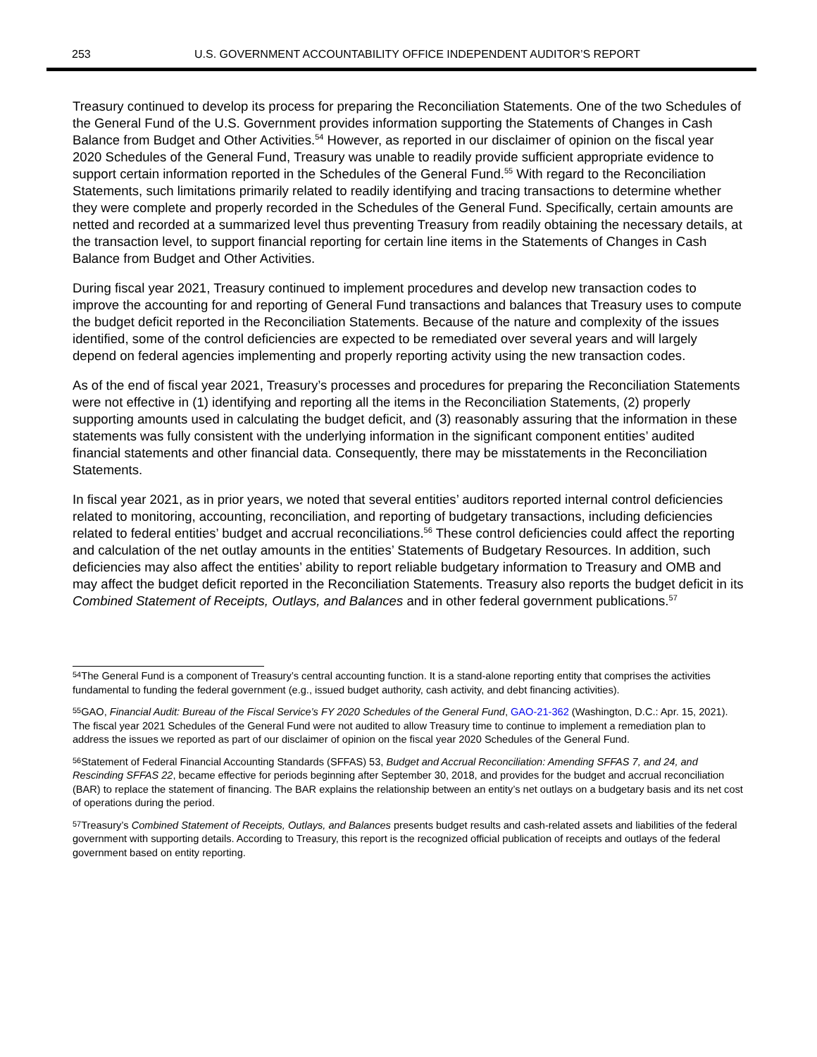253 U.S. GOVERNMENT ACCOUNTABILITY OFFICE INDEPENDENT AUDITOR’S REPORT
Treasury continued to develop its process for preparing the Reconciliation Statements. One of the two Schedules of the General Fund of the U.S. Government provides information supporting the Statements of Changes in Cash Balance from Budget and Other Activities.<sup>54</sup> However, as reported in our disclaimer of opinion on the fiscal year 2020 Schedules of the General Fund, Treasury was unable to readily provide sufficient appropriate evidence to support certain information reported in the Schedules of the General Fund.<sup>55</sup> With regard to the Reconciliation Statements, such limitations primarily related to readily identifying and tracing transactions to determine whether they were complete and properly recorded in the Schedules of the General Fund. Specifically, certain amounts are netted and recorded at a summarized level thus preventing Treasury from readily obtaining the necessary details, at the transaction level, to support financial reporting for certain line items in the Statements of Changes in Cash Balance from Budget and Other Activities.
During fiscal year 2021, Treasury continued to implement procedures and develop new transaction codes to improve the accounting for and reporting of General Fund transactions and balances that Treasury uses to compute the budget deficit reported in the Reconciliation Statements. Because of the nature and complexity of the issues identified, some of the control deficiencies are expected to be remediated over several years and will largely depend on federal agencies implementing and properly reporting activity using the new transaction codes.
As of the end of fiscal year 2021, Treasury’s processes and procedures for preparing the Reconciliation Statements were not effective in (1) identifying and reporting all the items in the Reconciliation Statements, (2) properly supporting amounts used in calculating the budget deficit, and (3) reasonably assuring that the information in these statements was fully consistent with the underlying information in the significant component entities’ audited financial statements and other financial data. Consequently, there may be misstatements in the Reconciliation Statements.
In fiscal year 2021, as in prior years, we noted that several entities’ auditors reported internal control deficiencies related to monitoring, accounting, reconciliation, and reporting of budgetary transactions, including deficiencies related to federal entities’ budget and accrual reconciliations.<sup>56</sup> These control deficiencies could affect the reporting and calculation of the net outlay amounts in the entities’ Statements of Budgetary Resources. In addition, such deficiencies may also affect the entities’ ability to report reliable budgetary information to Treasury and OMB and may affect the budget deficit reported in the Reconciliation Statements. Treasury also reports the budget deficit in its Combined Statement of Receipts, Outlays, and Balances and in other federal government publications.<sup>57</sup>
<sup>54</sup> The General Fund is a component of Treasury’s central accounting function. It is a stand-alone reporting entity that comprises the activities fundamental to funding the federal government (e.g., issued budget authority, cash activity, and debt financing activities).
<sup>55</sup> GAO, Financial Audit: Bureau of the Fiscal Service’s FY 2020 Schedules of the General Fund, GAO-21-362 (Washington, D.C.: Apr. 15, 2021). The fiscal year 2021 Schedules of the General Fund were not audited to allow Treasury time to continue to implement a remediation plan to address the issues we reported as part of our disclaimer of opinion on the fiscal year 2020 Schedules of the General Fund.
<sup>56</sup> Statement of Federal Financial Accounting Standards (SFFAS) 53, Budget and Accrual Reconciliation: Amending SFFAS 7, and 24, and Rescinding SFFAS 22, became effective for periods beginning after September 30, 2018, and provides for the budget and accrual reconciliation (BAR) to replace the statement of financing. The BAR explains the relationship between an entity’s net outlays on a budgetary basis and its net cost of operations during the period.
<sup>57</sup> Treasury’s Combined Statement of Receipts, Outlays, and Balances presents budget results and cash-related assets and liabilities of the federal government with supporting details. According to Treasury, this report is the recognized official publication of receipts and outlays of the federal government based on entity reporting.